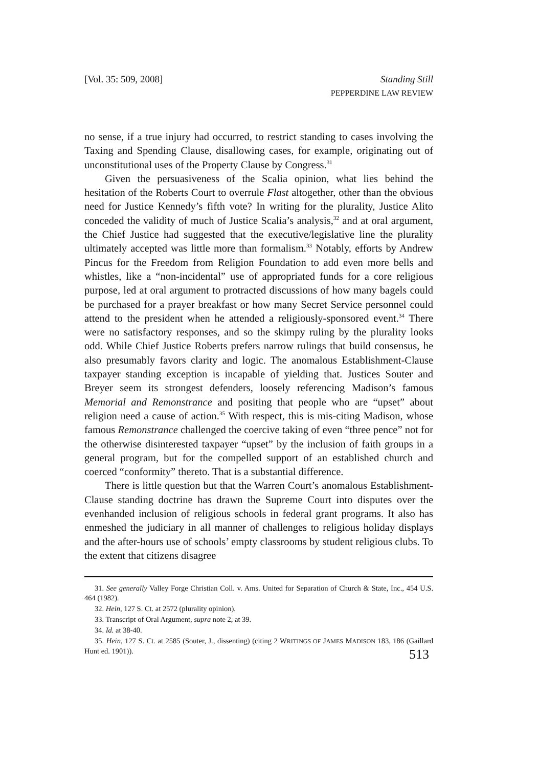[Vol. 35: 509, 2008] Standing Still
PEPPERDINE LAW REVIEW
no sense, if a true injury had occurred, to restrict standing to cases involving the Taxing and Spending Clause, disallowing cases, for example, originating out of unconstitutional uses of the Property Clause by Congress.<sup>31</sup>
Given the persuasiveness of the Scalia opinion, what lies behind the hesitation of the Roberts Court to overrule Flast altogether, other than the obvious need for Justice Kennedy’s fifth vote? In writing for the plurality, Justice Alito conceded the validity of much of Justice Scalia’s analysis,<sup>32</sup> and at oral argument, the Chief Justice had suggested that the executive/legislative line the plurality ultimately accepted was little more than formalism.<sup>33</sup> Notably, efforts by Andrew Pincus for the Freedom from Religion Foundation to add even more bells and whistles, like a “non-incidental” use of appropriated funds for a core religious purpose, led at oral argument to protracted discussions of how many bagels could be purchased for a prayer breakfast or how many Secret Service personnel could attend to the president when he attended a religiously-sponsored event.<sup>34</sup> There were no satisfactory responses, and so the skimpy ruling by the plurality looks odd. While Chief Justice Roberts prefers narrow rulings that build consensus, he also presumably favors clarity and logic. The anomalous Establishment-Clause taxpayer standing exception is incapable of yielding that. Justices Souter and Breyer seem its strongest defenders, loosely referencing Madison’s famous Memorial and Remonstrance and positing that people who are “upset” about religion need a cause of action.<sup>35</sup> With respect, this is mis-citing Madison, whose famous Remonstrance challenged the coercive taking of even “three pence” not for the otherwise disinterested taxpayer “upset” by the inclusion of faith groups in a general program, but for the compelled support of an established church and coerced “conformity” thereto. That is a substantial difference.
There is little question but that the Warren Court’s anomalous Establishment-Clause standing doctrine has drawn the Supreme Court into disputes over the evenhanded inclusion of religious schools in federal grant programs. It also has enmeshed the judiciary in all manner of challenges to religious holiday displays and the after-hours use of schools’ empty classrooms by student religious clubs. To the extent that citizens disagree
31. See generally Valley Forge Christian Coll. v. Ams. United for Separation of Church & State, Inc., 454 U.S. 464 (1982).
32. Hein, 127 S. Ct. at 2572 (plurality opinion).
33. Transcript of Oral Argument, supra note 2, at 39.
34. Id. at 38-40.
35. Hein, 127 S. Ct. at 2585 (Souter, J., dissenting) (citing 2 WRITINGS OF JAMES MADISON 183, 186 (Gaillard Hunt ed. 1901)).
513